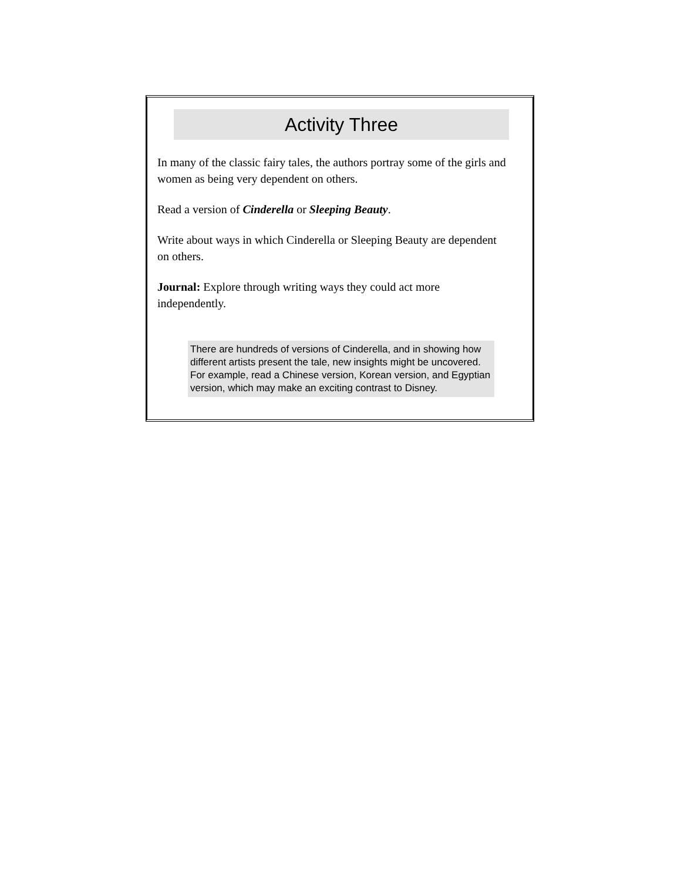Activity Three
In many of the classic fairy tales, the authors portray some of the girls and women as being very dependent on others.
Read a version of Cinderella or Sleeping Beauty.
Write about ways in which Cinderella or Sleeping Beauty are dependent on others.
Journal: Explore through writing ways they could act more independently.
There are hundreds of versions of Cinderella, and in showing how different artists present the tale, new insights might be uncovered. For example, read a Chinese version, Korean version, and Egyptian version, which may make an exciting contrast to Disney.